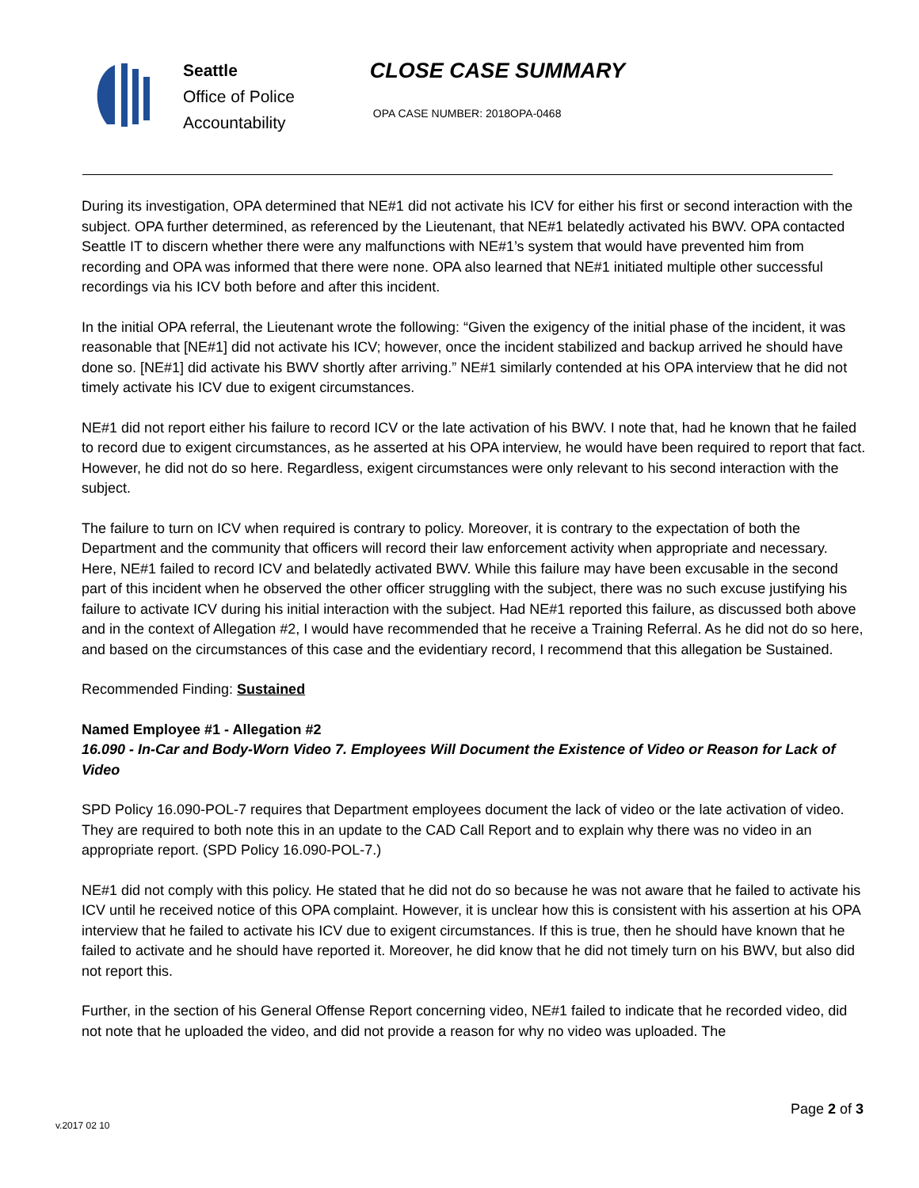Seattle
Office of Police
Accountability
CLOSE CASE SUMMARY
OPA CASE NUMBER: 2018OPA-0468
During its investigation, OPA determined that NE#1 did not activate his ICV for either his first or second interaction with the subject. OPA further determined, as referenced by the Lieutenant, that NE#1 belatedly activated his BWV. OPA contacted Seattle IT to discern whether there were any malfunctions with NE#1’s system that would have prevented him from recording and OPA was informed that there were none. OPA also learned that NE#1 initiated multiple other successful recordings via his ICV both before and after this incident.
In the initial OPA referral, the Lieutenant wrote the following: “Given the exigency of the initial phase of the incident, it was reasonable that [NE#1] did not activate his ICV; however, once the incident stabilized and backup arrived he should have done so. [NE#1] did activate his BWV shortly after arriving.” NE#1 similarly contended at his OPA interview that he did not timely activate his ICV due to exigent circumstances.
NE#1 did not report either his failure to record ICV or the late activation of his BWV. I note that, had he known that he failed to record due to exigent circumstances, as he asserted at his OPA interview, he would have been required to report that fact. However, he did not do so here. Regardless, exigent circumstances were only relevant to his second interaction with the subject.
The failure to turn on ICV when required is contrary to policy. Moreover, it is contrary to the expectation of both the Department and the community that officers will record their law enforcement activity when appropriate and necessary. Here, NE#1 failed to record ICV and belatedly activated BWV. While this failure may have been excusable in the second part of this incident when he observed the other officer struggling with the subject, there was no such excuse justifying his failure to activate ICV during his initial interaction with the subject. Had NE#1 reported this failure, as discussed both above and in the context of Allegation #2, I would have recommended that he receive a Training Referral. As he did not do so here, and based on the circumstances of this case and the evidentiary record, I recommend that this allegation be Sustained.
Recommended Finding: Sustained
Named Employee #1 - Allegation #2
16.090 - In-Car and Body-Worn Video 7. Employees Will Document the Existence of Video or Reason for Lack of Video
SPD Policy 16.090-POL-7 requires that Department employees document the lack of video or the late activation of video. They are required to both note this in an update to the CAD Call Report and to explain why there was no video in an appropriate report. (SPD Policy 16.090-POL-7.)
NE#1 did not comply with this policy. He stated that he did not do so because he was not aware that he failed to activate his ICV until he received notice of this OPA complaint. However, it is unclear how this is consistent with his assertion at his OPA interview that he failed to activate his ICV due to exigent circumstances. If this is true, then he should have known that he failed to activate and he should have reported it. Moreover, he did know that he did not timely turn on his BWV, but also did not report this.
Further, in the section of his General Offense Report concerning video, NE#1 failed to indicate that he recorded video, did not note that he uploaded the video, and did not provide a reason for why no video was uploaded. The
Page 2 of 3
v.2017 02 10